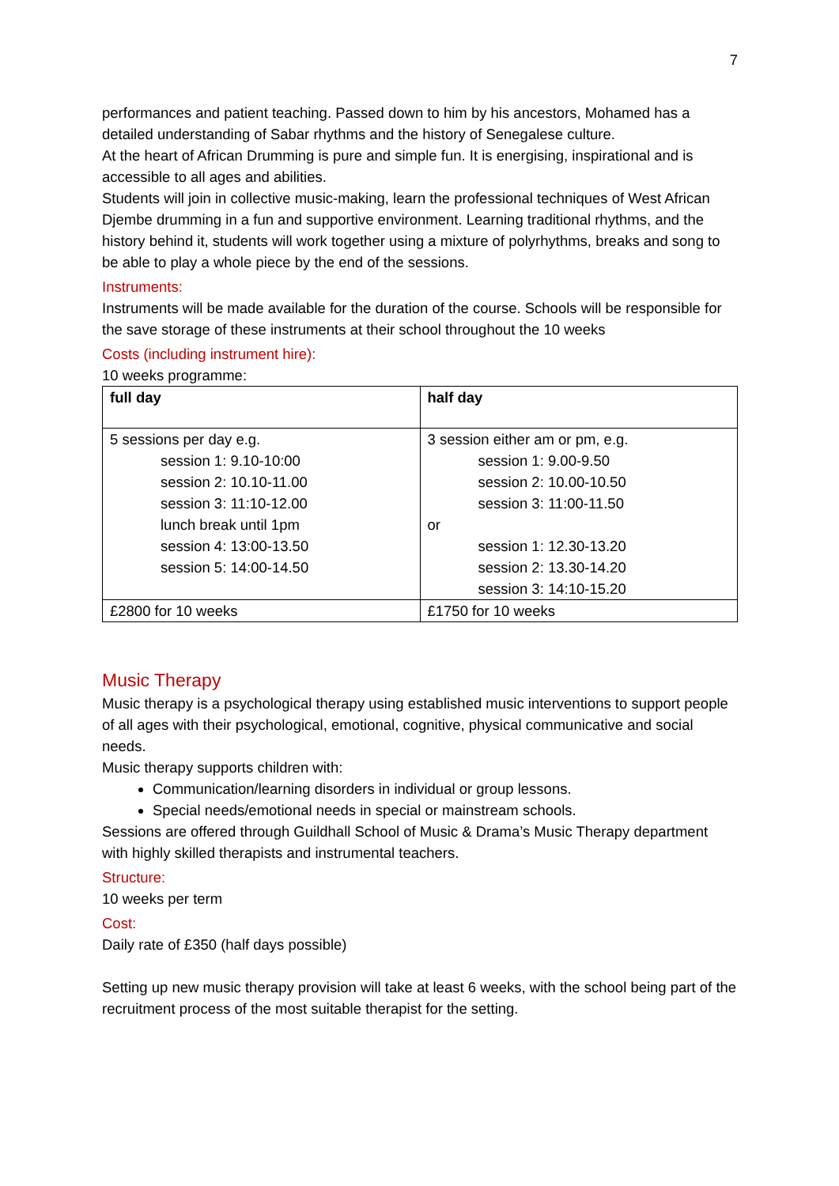7
performances and patient teaching. Passed down to him by his ancestors, Mohamed has a detailed understanding of Sabar rhythms and the history of Senegalese culture.
At the heart of African Drumming is pure and simple fun. It is energising, inspirational and is accessible to all ages and abilities.
Students will join in collective music-making, learn the professional techniques of West African Djembe drumming in a fun and supportive environment. Learning traditional rhythms, and the history behind it, students will work together using a mixture of polyrhythms, breaks and song to be able to play a whole piece by the end of the sessions.
Instruments:
Instruments will be made available for the duration of the course. Schools will be responsible for the save storage of these instruments at their school throughout the 10 weeks
Costs (including instrument hire):
10 weeks programme:
| full day | half day |
| 5 sessions per day e.g. session 1: 9.10-10:00 session 2: 10.10-11.00 session 3: 11:10-12.00 lunch break until 1pm session 4: 13:00-13.50 session 5: 14:00-14.50 | 3 session either am or pm, e.g. session 1: 9.00-9.50 session 2: 10.00-10.50 session 3: 11:00-11.50 or session 1: 12.30-13.20 session 2: 13.30-14.20 session 3: 14:10-15.20 |
| £2800 for 10 weeks | £1750 for 10 weeks |
Music Therapy
Music therapy is a psychological therapy using established music interventions to support people of all ages with their psychological, emotional, cognitive, physical communicative and social needs.
Music therapy supports children with:
Communication/learning disorders in individual or group lessons.
Special needs/emotional needs in special or mainstream schools.
Sessions are offered through Guildhall School of Music & Drama’s Music Therapy department with highly skilled therapists and instrumental teachers.
Structure:
10 weeks per term
Cost:
Daily rate of £350 (half days possible)
Setting up new music therapy provision will take at least 6 weeks, with the school being part of the recruitment process of the most suitable therapist for the setting.